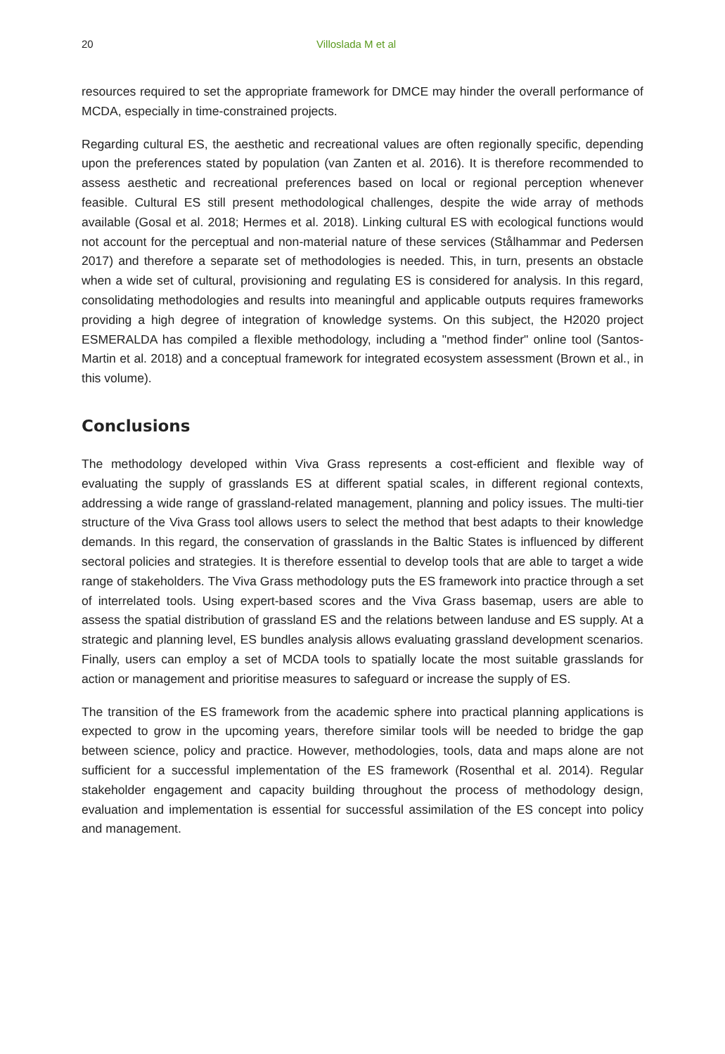20 Villoslada M et al
resources required to set the appropriate framework for DMCE may hinder the overall performance of MCDA, especially in time-constrained projects.
Regarding cultural ES, the aesthetic and recreational values are often regionally specific, depending upon the preferences stated by population (van Zanten et al. 2016). It is therefore recommended to assess aesthetic and recreational preferences based on local or regional perception whenever feasible. Cultural ES still present methodological challenges, despite the wide array of methods available (Gosal et al. 2018; Hermes et al. 2018). Linking cultural ES with ecological functions would not account for the perceptual and non-material nature of these services (Stålhammar and Pedersen 2017) and therefore a separate set of methodologies is needed. This, in turn, presents an obstacle when a wide set of cultural, provisioning and regulating ES is considered for analysis. In this regard, consolidating methodologies and results into meaningful and applicable outputs requires frameworks providing a high degree of integration of knowledge systems. On this subject, the H2020 project ESMERALDA has compiled a flexible methodology, including a "method finder" online tool (Santos-Martin et al. 2018) and a conceptual framework for integrated ecosystem assessment (Brown et al., in this volume).
Conclusions
The methodology developed within Viva Grass represents a cost-efficient and flexible way of evaluating the supply of grasslands ES at different spatial scales, in different regional contexts, addressing a wide range of grassland-related management, planning and policy issues. The multi-tier structure of the Viva Grass tool allows users to select the method that best adapts to their knowledge demands. In this regard, the conservation of grasslands in the Baltic States is influenced by different sectoral policies and strategies. It is therefore essential to develop tools that are able to target a wide range of stakeholders. The Viva Grass methodology puts the ES framework into practice through a set of interrelated tools. Using expert-based scores and the Viva Grass basemap, users are able to assess the spatial distribution of grassland ES and the relations between landuse and ES supply. At a strategic and planning level, ES bundles analysis allows evaluating grassland development scenarios. Finally, users can employ a set of MCDA tools to spatially locate the most suitable grasslands for action or management and prioritise measures to safeguard or increase the supply of ES.
The transition of the ES framework from the academic sphere into practical planning applications is expected to grow in the upcoming years, therefore similar tools will be needed to bridge the gap between science, policy and practice. However, methodologies, tools, data and maps alone are not sufficient for a successful implementation of the ES framework (Rosenthal et al. 2014). Regular stakeholder engagement and capacity building throughout the process of methodology design, evaluation and implementation is essential for successful assimilation of the ES concept into policy and management.